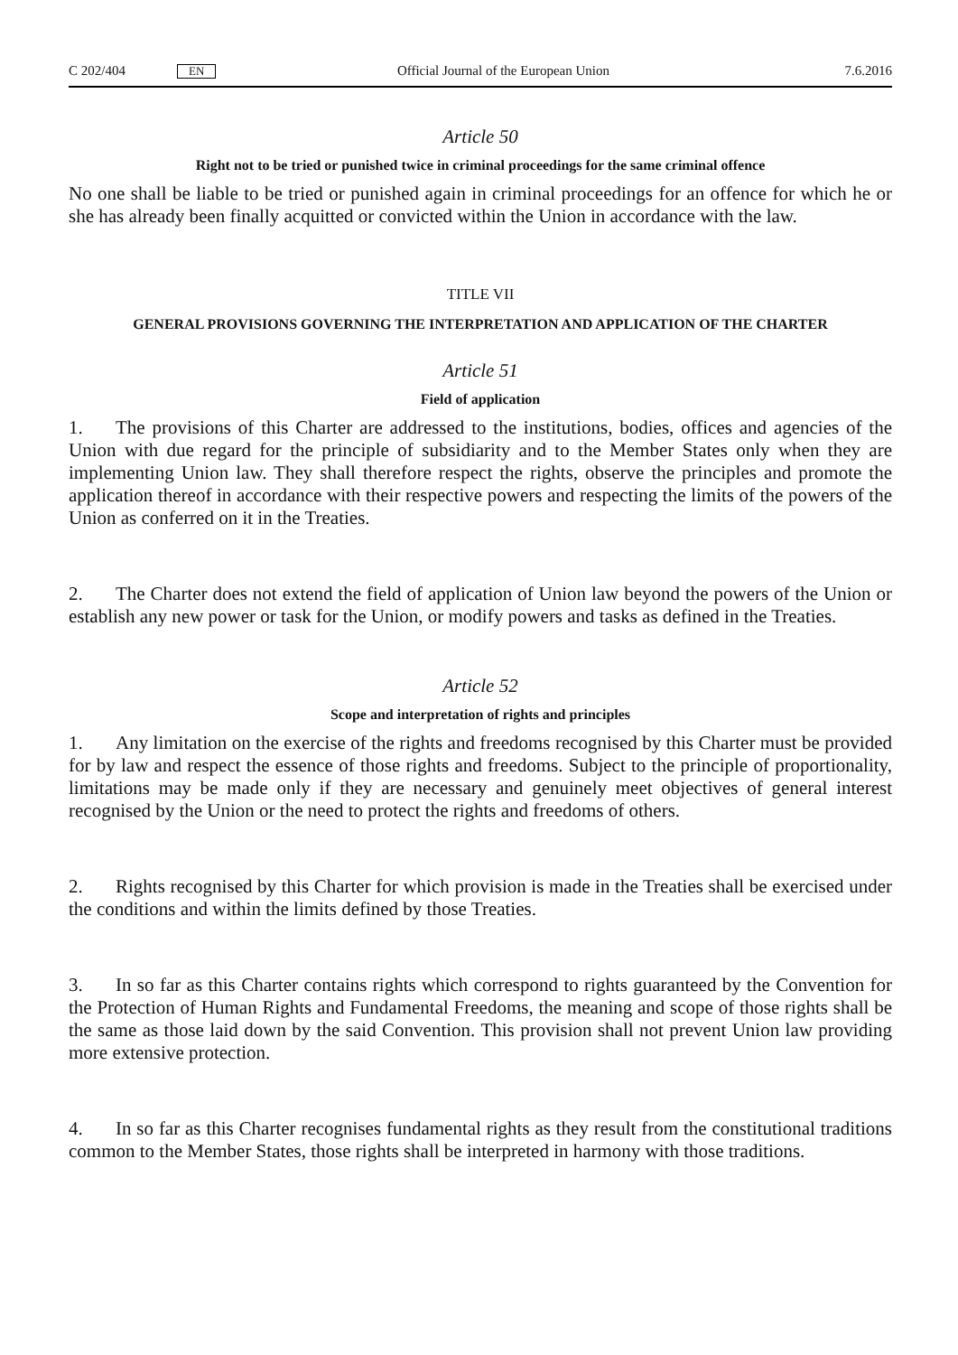C 202/404 EN Official Journal of the European Union 7.6.2016
Article 50
Right not to be tried or punished twice in criminal proceedings for the same criminal offence
No one shall be liable to be tried or punished again in criminal proceedings for an offence for which he or she has already been finally acquitted or convicted within the Union in accordance with the law.
TITLE VII
GENERAL PROVISIONS GOVERNING THE INTERPRETATION AND APPLICATION OF THE CHARTER
Article 51
Field of application
1. The provisions of this Charter are addressed to the institutions, bodies, offices and agencies of the Union with due regard for the principle of subsidiarity and to the Member States only when they are implementing Union law. They shall therefore respect the rights, observe the principles and promote the application thereof in accordance with their respective powers and respecting the limits of the powers of the Union as conferred on it in the Treaties.
2. The Charter does not extend the field of application of Union law beyond the powers of the Union or establish any new power or task for the Union, or modify powers and tasks as defined in the Treaties.
Article 52
Scope and interpretation of rights and principles
1. Any limitation on the exercise of the rights and freedoms recognised by this Charter must be provided for by law and respect the essence of those rights and freedoms. Subject to the principle of proportionality, limitations may be made only if they are necessary and genuinely meet objectives of general interest recognised by the Union or the need to protect the rights and freedoms of others.
2. Rights recognised by this Charter for which provision is made in the Treaties shall be exercised under the conditions and within the limits defined by those Treaties.
3. In so far as this Charter contains rights which correspond to rights guaranteed by the Convention for the Protection of Human Rights and Fundamental Freedoms, the meaning and scope of those rights shall be the same as those laid down by the said Convention. This provision shall not prevent Union law providing more extensive protection.
4. In so far as this Charter recognises fundamental rights as they result from the constitutional traditions common to the Member States, those rights shall be interpreted in harmony with those traditions.